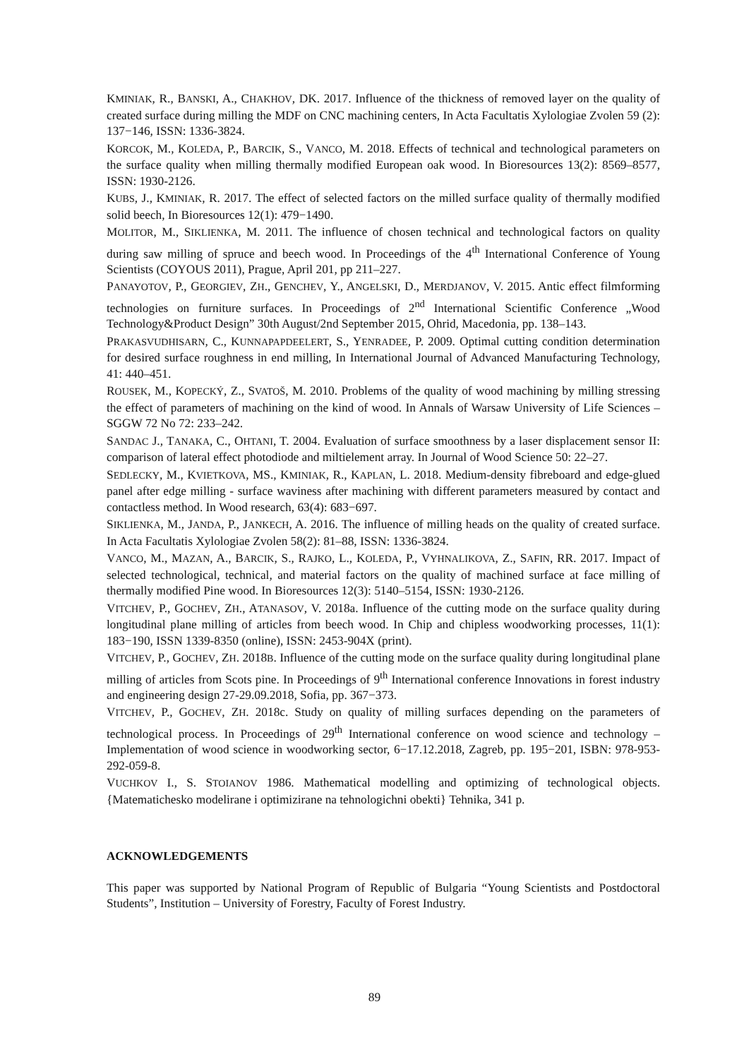KMINIAK, R., BANSKI, A., CHAKHOV, DK. 2017. Influence of the thickness of removed layer on the quality of created surface during milling the MDF on CNC machining centers, In Acta Facultatis Xylologiae Zvolen 59 (2): 137−146, ISSN: 1336-3824.
KORCOK, M., KOLEDA, P., BARCIK, S., VANCO, M. 2018. Effects of technical and technological parameters on the surface quality when milling thermally modified European oak wood. In Bioresources 13(2): 8569–8577, ISSN: 1930-2126.
KUBS, J., KMINIAK, R. 2017. The effect of selected factors on the milled surface quality of thermally modified solid beech, In Bioresources 12(1): 479−1490.
MOLITOR, M., SIKLIENKA, M. 2011. The influence of chosen technical and technological factors on quality during saw milling of spruce and beech wood. In Proceedings of the 4<sup>th</sup> International Conference of Young Scientists (COYOUS 2011), Prague, April 201, pp 211–227.
PANAYOTOV, P., GEORGIEV, ZH., GENCHEV, Y., ANGELSKI, D., MERDJANOV, V. 2015. Antic effect filmforming technologies on furniture surfaces. In Proceedings of 2<sup>nd</sup> International Scientific Conference „Wood Technology&Product Design” 30th August/2nd September 2015, Ohrid, Macedonia, pp. 138–143.
PRAKASVUDHISARN, C., KUNNAPAPDEELERT, S., YENRADEE, P. 2009. Optimal cutting condition determination for desired surface roughness in end milling, In International Journal of Advanced Manufacturing Technology, 41: 440–451.
ROUSEK, M., KOPECKÝ, Z., SVATOŠ, M. 2010. Problems of the quality of wood machining by milling stressing the effect of parameters of machining on the kind of wood. In Annals of Warsaw University of Life Sciences – SGGW 72 No 72: 233–242.
SANDAC J., TANAKA, C., OHTANI, T. 2004. Evaluation of surface smoothness by a laser displacement sensor II: comparison of lateral effect photodiode and miltielement array. In Journal of Wood Science 50: 22–27.
SEDLECKY, M., KVIETKOVA, MS., KMINIAK, R., KAPLAN, L. 2018. Medium-density fibreboard and edge-glued panel after edge milling - surface waviness after machining with different parameters measured by contact and contactless method. In Wood research, 63(4): 683−697.
SIKLIENKA, M., JANDA, P., JANKECH, A. 2016. The influence of milling heads on the quality of created surface. In Acta Facultatis Xylologiae Zvolen 58(2): 81–88, ISSN: 1336-3824.
VANCO, M., MAZAN, A., BARCIK, S., RAJKO, L., KOLEDA, P., VYHNALIKOVA, Z., SAFIN, RR. 2017. Impact of selected technological, technical, and material factors on the quality of machined surface at face milling of thermally modified Pine wood. In Bioresources 12(3): 5140–5154, ISSN: 1930-2126.
VITCHEV, P., GOCHEV, ZH., ATANASOV, V. 2018a. Influence of the cutting mode on the surface quality during longitudinal plane milling of articles from beech wood. In Chip and chipless woodworking processes, 11(1): 183−190, ISSN 1339-8350 (online), ISSN: 2453-904X (print).
VITCHEV, P., GOCHEV, ZH. 2018B. Influence of the cutting mode on the surface quality during longitudinal plane milling of articles from Scots pine. In Proceedings of 9<sup>th</sup> International conference Innovations in forest industry and engineering design 27-29.09.2018, Sofia, pp. 367−373.
VITCHEV, P., GOCHEV, ZH. 2018c. Study on quality of milling surfaces depending on the parameters of technological process. In Proceedings of 29<sup>th</sup> International conference on wood science and technology – Implementation of wood science in woodworking sector, 6−17.12.2018, Zagreb, pp. 195−201, ISBN: 978-953-292-059-8.
VUCHKOV I., S. STOIANOV 1986. Mathematical modelling and optimizing of technological objects. {Matematichesko modelirane i optimizirane na tehnologichni obekti} Tehnika, 341 p.
ACKNOWLEDGEMENTS
This paper was supported by National Program of Republic of Bulgaria “Young Scientists and Postdoctoral Students”, Institution – University of Forestry, Faculty of Forest Industry.
89